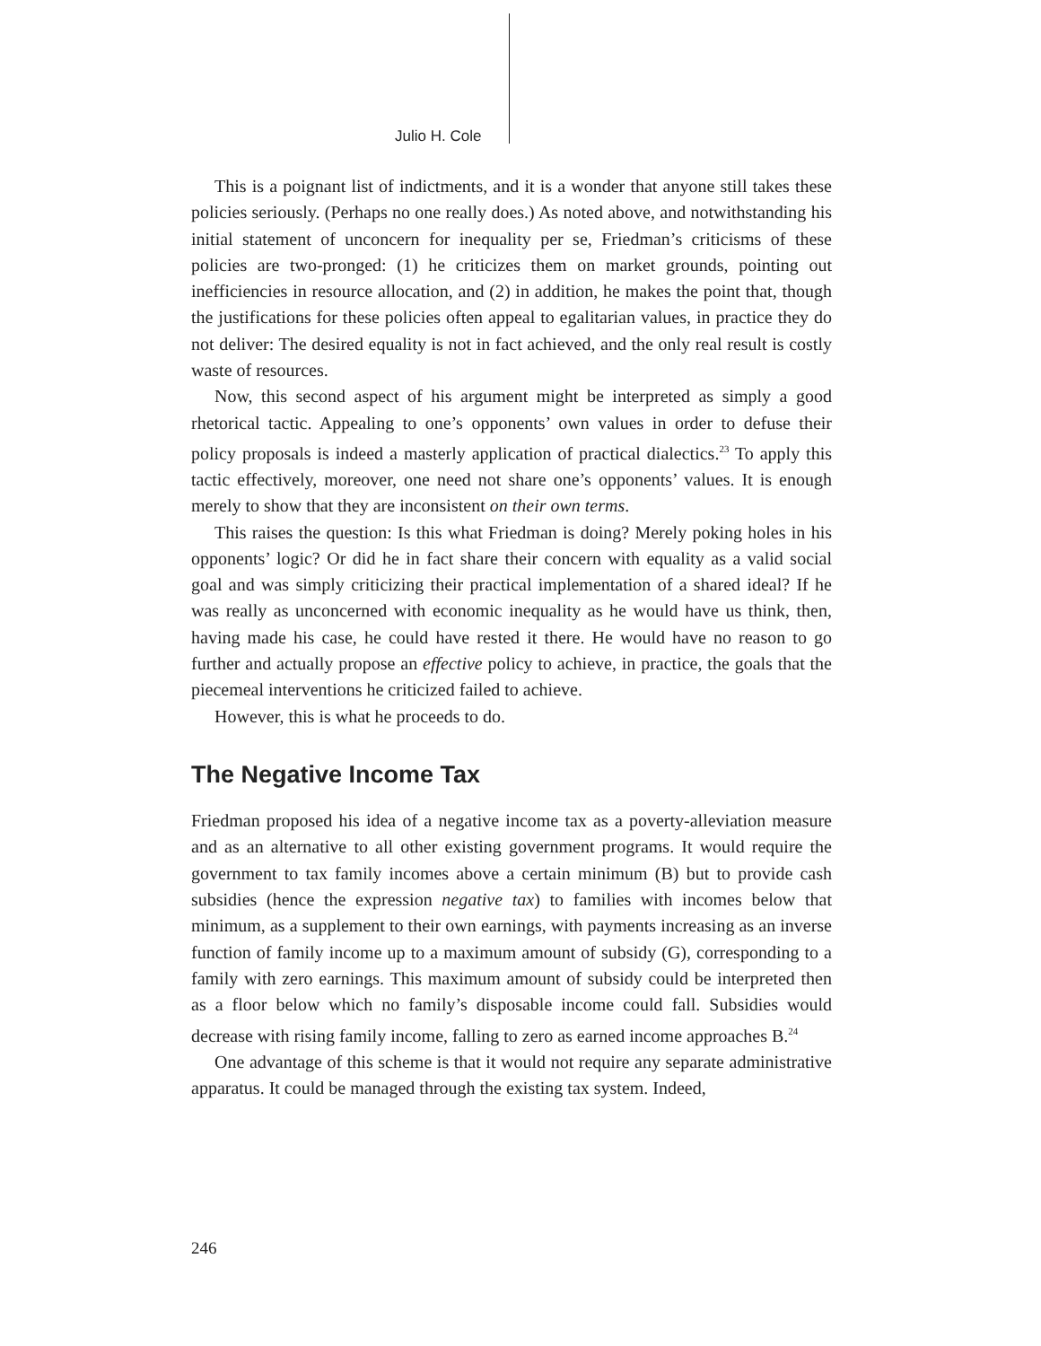Julio H. Cole
This is a poignant list of indictments, and it is a wonder that anyone still takes these policies seriously. (Perhaps no one really does.) As noted above, and notwithstanding his initial statement of unconcern for inequality per se, Friedman’s criticisms of these policies are two-pronged: (1) he criticizes them on market grounds, pointing out inefficiencies in resource allocation, and (2) in addition, he makes the point that, though the justifications for these policies often appeal to egalitarian values, in practice they do not deliver: The desired equality is not in fact achieved, and the only real result is costly waste of resources.
Now, this second aspect of his argument might be interpreted as simply a good rhetorical tactic. Appealing to one’s opponents’ own values in order to defuse their policy proposals is indeed a masterly application of practical dialectics.<sup>23</sup> To apply this tactic effectively, moreover, one need not share one’s opponents’ values. It is enough merely to show that they are inconsistent on their own terms.
This raises the question: Is this what Friedman is doing? Merely poking holes in his opponents’ logic? Or did he in fact share their concern with equality as a valid social goal and was simply criticizing their practical implementation of a shared ideal? If he was really as unconcerned with economic inequality as he would have us think, then, having made his case, he could have rested it there. He would have no reason to go further and actually propose an effective policy to achieve, in practice, the goals that the piecemeal interventions he criticized failed to achieve.
However, this is what he proceeds to do.
The Negative Income Tax
Friedman proposed his idea of a negative income tax as a poverty-alleviation measure and as an alternative to all other existing government programs. It would require the government to tax family incomes above a certain minimum (B) but to provide cash subsidies (hence the expression negative tax) to families with incomes below that minimum, as a supplement to their own earnings, with payments increasing as an inverse function of family income up to a maximum amount of subsidy (G), corresponding to a family with zero earnings. This maximum amount of subsidy could be interpreted then as a floor below which no family’s disposable income could fall. Subsidies would decrease with rising family income, falling to zero as earned income approaches B.<sup>24</sup>
One advantage of this scheme is that it would not require any separate administrative apparatus. It could be managed through the existing tax system. Indeed,
246